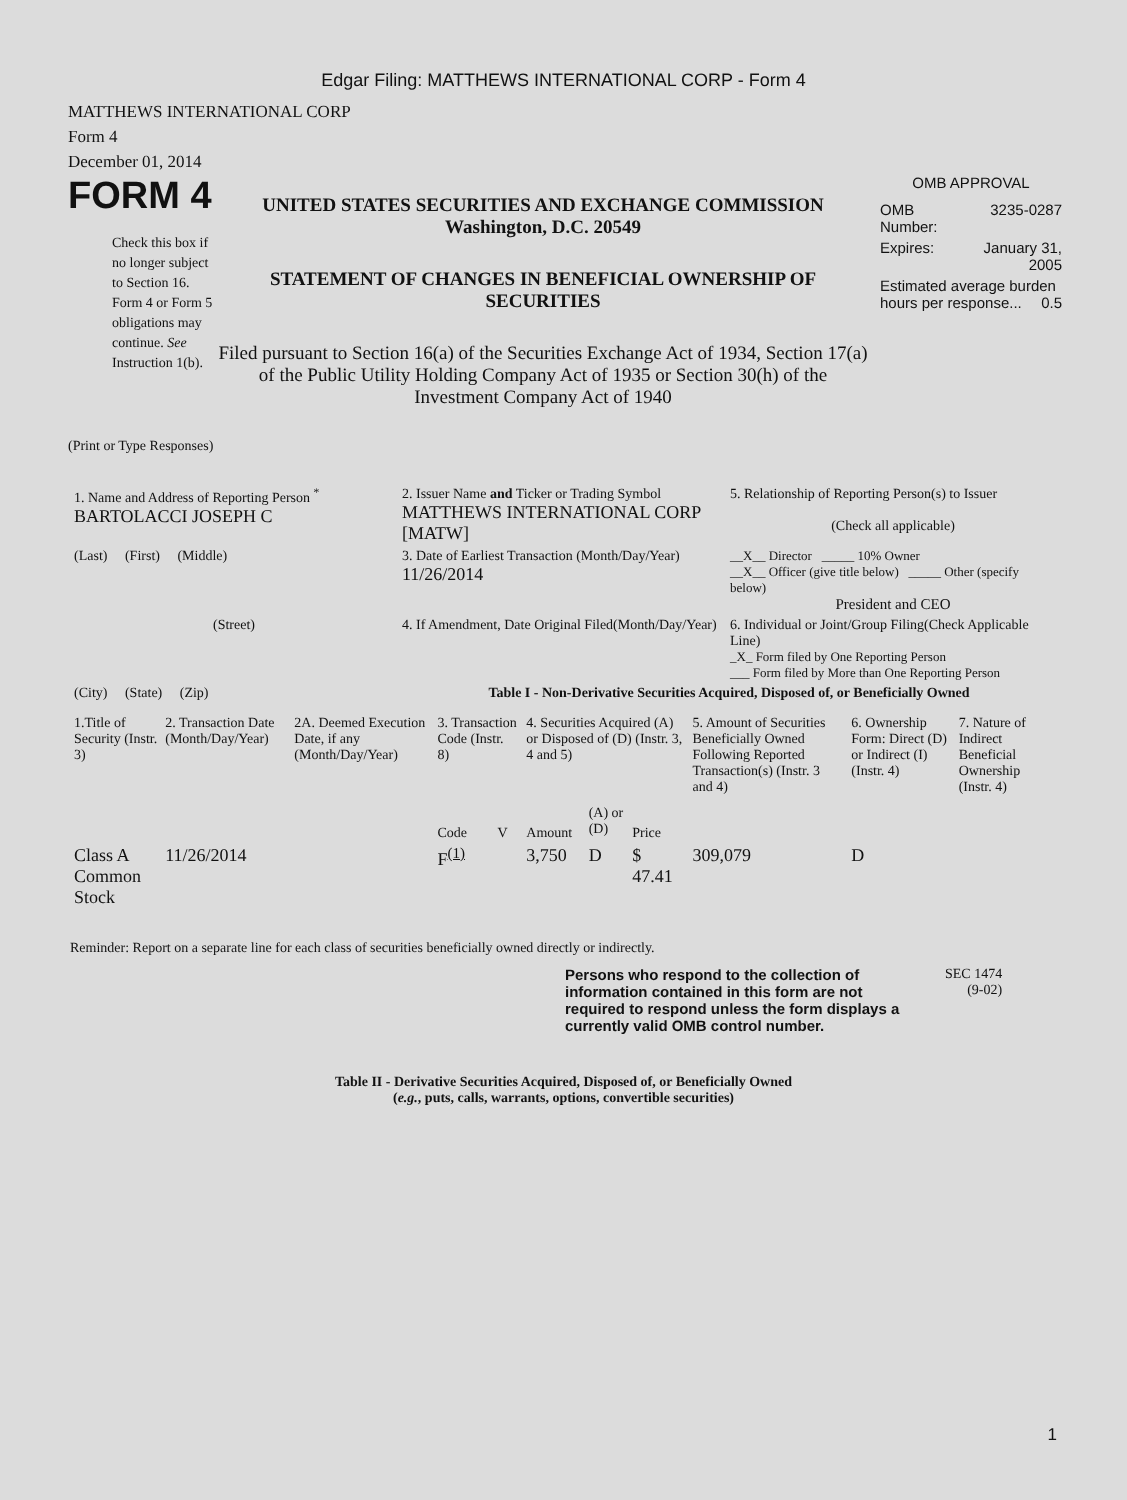Edgar Filing: MATTHEWS INTERNATIONAL CORP - Form 4
MATTHEWS INTERNATIONAL CORP
Form 4
December 01, 2014
FORM 4
Check this box if no longer subject to Section 16. Form 4 or Form 5 obligations may continue. See Instruction 1(b).
UNITED STATES SECURITIES AND EXCHANGE COMMISSION
Washington, D.C. 20549
STATEMENT OF CHANGES IN BENEFICIAL OWNERSHIP OF SECURITIES
Filed pursuant to Section 16(a) of the Securities Exchange Act of 1934, Section 17(a) of the Public Utility Holding Company Act of 1935 or Section 30(h) of the Investment Company Act of 1940
OMB APPROVAL
| OMB Number: | 3235-0287 |
| Expires: | January 31, 2005 |
| Estimated average burden hours per response... 0.5 | |
(Print or Type Responses)
| 1. Name and Address of Reporting Person <sup>*</sup> BARTOLACCI JOSEPH C | 2. Issuer Name and Ticker or Trading Symbol MATTHEWS INTERNATIONAL CORP [MATW] | 5. Relationship of Reporting Person(s) to Issuer (Check all applicable) |
| (Last) (First) (Middle) | 3. Date of Earliest Transaction (Month/Day/Year) 11/26/2014 | __X__ Director _____ 10% Owner __X__ Officer (give title below) _____ Other (specify below) President and CEO |
| (Street) | 4. If Amendment, Date Original Filed(Month/Day/Year) | 6. Individual or Joint/Group Filing(Check Applicable Line) _X_ Form filed by One Reporting Person ___ Form filed by More than One Reporting Person |
| (City) (State) (Zip) | Table I - Non-Derivative Securities Acquired, Disposed of, or Beneficially Owned | |
| 1.Title of Security (Instr. 3) | 2. Transaction Date (Month/Day/Year) | 2A. Deemed Execution Date, if any (Month/Day/Year) | 3. Transaction Code (Instr. 8) | | 4. Securities Acquired (A) or Disposed of (D) (Instr. 3, 4 and 5) | | | 5. Amount of Securities Beneficially Owned Following Reported Transaction(s) (Instr. 3 and 4) | 6. Ownership Form: Direct (D) or Indirect (I) (Instr. 4) | 7. Nature of Indirect Beneficial Ownership (Instr. 4) |
| --- | --- | --- | --- | --- | --- | --- | --- | --- | --- | --- |
| | | | Code | V | Amount | (A) or (D) | Price | | | |
| Class A Common Stock | 11/26/2014 | | F<sup>(1)</sup> | | 3,750 | D | $ 47.41 | 309,079 | D | |
Reminder: Report on a separate line for each class of securities beneficially owned directly or indirectly.
Persons who respond to the collection of information contained in this form are not required to respond unless the form displays a currently valid OMB control number.
SEC 1474
(9-02)
Table II - Derivative Securities Acquired, Disposed of, or Beneficially Owned
(e.g., puts, calls, warrants, options, convertible securities)
1